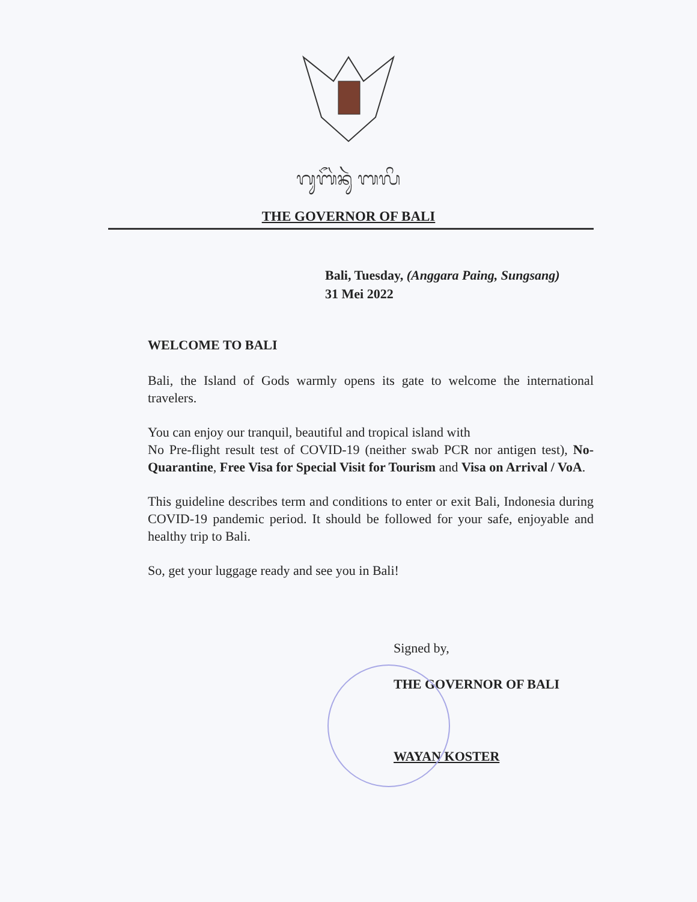ᬕᬸᬩᭂᬃᬦᬸᬃ ᬩᬮᬶ
THE GOVERNOR OF BALI
Bali, Tuesday, (Anggara Paing, Sungsang)
31 Mei 2022
WELCOME TO BALI
Bali, the Island of Gods warmly opens its gate to welcome the international travelers.
You can enjoy our tranquil, beautiful and tropical island with
No Pre-flight result test of COVID-19 (neither swab PCR nor antigen test), No-Quarantine, Free Visa for Special Visit for Tourism and Visa on Arrival / VoA.
This guideline describes term and conditions to enter or exit Bali, Indonesia during COVID-19 pandemic period. It should be followed for your safe, enjoyable and healthy trip to Bali.
So, get your luggage ready and see you in Bali!
Signed by,
THE GOVERNOR OF BALI
WAYAN KOSTER